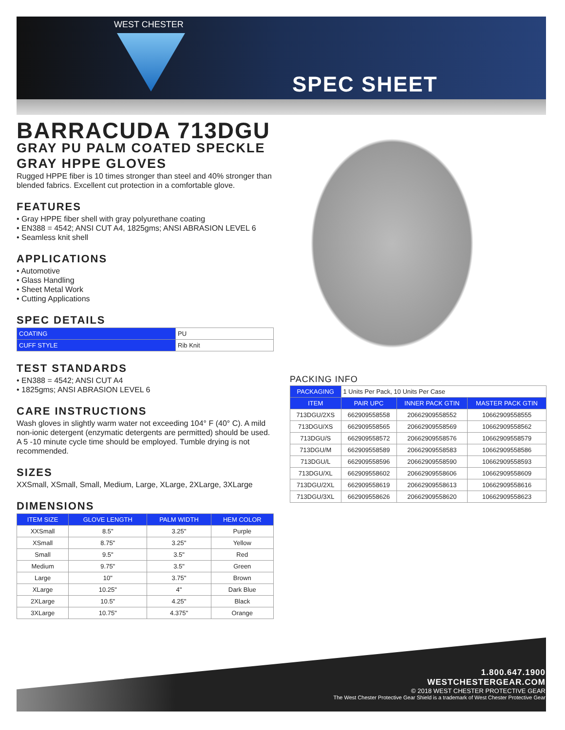WEST CHESTER
SPEC SHEET
BARRACUDA 713DGU
GRAY PU PALM COATED SPECKLE GRAY HPPE GLOVES
Rugged HPPE fiber is 10 times stronger than steel and 40% stronger than blended fabrics. Excellent cut protection in a comfortable glove.
FEATURES
• Gray HPPE fiber shell with gray polyurethane coating
• EN388 = 4542; ANSI CUT A4, 1825gms; ANSI ABRASION LEVEL 6
• Seamless knit shell
APPLICATIONS
• Automotive
• Glass Handling
• Sheet Metal Work
• Cutting Applications
SPEC DETAILS
| COATING | PU |
| CUFF STYLE | Rib Knit |
TEST STANDARDS
• EN388 = 4542; ANSI CUT A4
• 1825gms; ANSI ABRASION LEVEL 6
CARE INSTRUCTIONS
Wash gloves in slightly warm water not exceeding 104° F (40° C). A mild non-ionic detergent (enzymatic detergents are permitted) should be used. A 5 -10 minute cycle time should be employed. Tumble drying is not recommended.
SIZES
XXSmall, XSmall, Small, Medium, Large, XLarge, 2XLarge, 3XLarge
DIMENSIONS
| ITEM SIZE | GLOVE LENGTH | PALM WIDTH | HEM COLOR |
| --- | --- | --- | --- |
| XXSmall | 8.5" | 3.25" | Purple |
| XSmall | 8.75" | 3.25" | Yellow |
| Small | 9.5" | 3.5" | Red |
| Medium | 9.75" | 3.5" | Green |
| Large | 10" | 3.75" | Brown |
| XLarge | 10.25" | 4" | Dark Blue |
| 2XLarge | 10.5" | 4.25" | Black |
| 3XLarge | 10.75" | 4.375" | Orange |
PACKING INFO
| PACKAGING | 1 Units Per Pack, 10 Units Per Case | | |
| ITEM | PAIR UPC | INNER PACK GTIN | MASTER PACK GTIN |
| 713DGU/2XS | 662909558558 | 20662909558552 | 10662909558555 |
| 713DGU/XS | 662909558565 | 20662909558569 | 10662909558562 |
| 713DGU/S | 662909558572 | 20662909558576 | 10662909558579 |
| 713DGU/M | 662909558589 | 20662909558583 | 10662909558586 |
| 713DGU/L | 662909558596 | 20662909558590 | 10662909558593 |
| 713DGU/XL | 662909558602 | 20662909558606 | 10662909558609 |
| 713DGU/2XL | 662909558619 | 20662909558613 | 10662909558616 |
| 713DGU/3XL | 662909558626 | 20662909558620 | 10662909558623 |
1.800.647.1900
WESTCHESTERGEAR.COM
© 2018 WEST CHESTER PROTECTIVE GEAR
The West Chester Protective Gear Shield is a trademark of West Chester Protective Gear